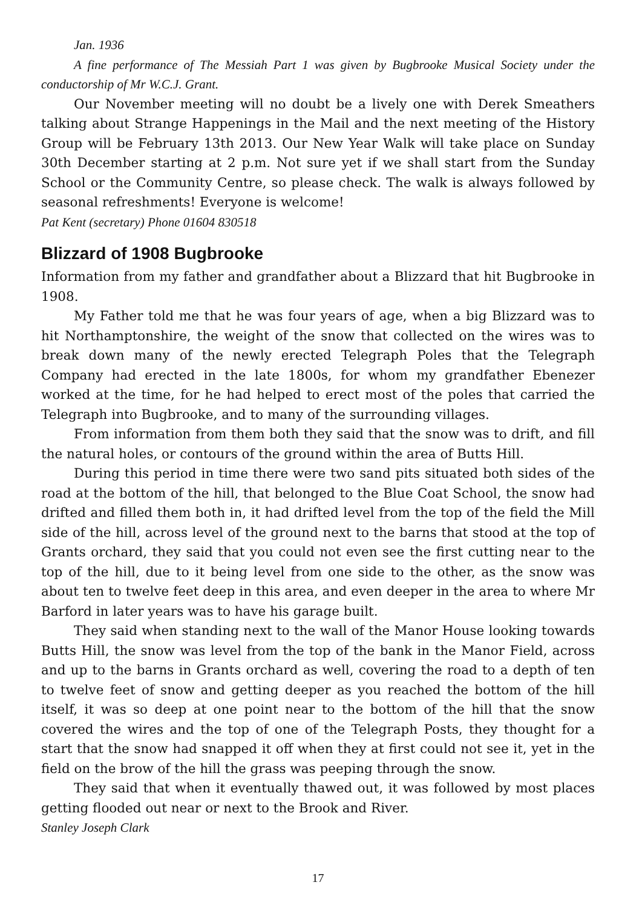Jan. 1936
A fine performance of The Messiah Part 1 was given by Bugbrooke Musical Society under the conductorship of Mr W.C.J. Grant.
Our November meeting will no doubt be a lively one with Derek Smeathers talking about Strange Happenings in the Mail and the next meeting of the History Group will be February 13th 2013. Our New Year Walk will take place on Sunday 30th December starting at 2 p.m. Not sure yet if we shall start from the Sunday School or the Community Centre, so please check. The walk is always followed by seasonal refreshments! Everyone is welcome!
Pat Kent (secretary) Phone 01604 830518
Blizzard of 1908 Bugbrooke
Information from my father and grandfather about a Blizzard that hit Bugbrooke in 1908.
My Father told me that he was four years of age, when a big Blizzard was to hit Northamptonshire, the weight of the snow that collected on the wires was to break down many of the newly erected Telegraph Poles that the Telegraph Company had erected in the late 1800s, for whom my grandfather Ebenezer worked at the time, for he had helped to erect most of the poles that carried the Telegraph into Bugbrooke, and to many of the surrounding villages.
From information from them both they said that the snow was to drift, and fill the natural holes, or contours of the ground within the area of Butts Hill.
During this period in time there were two sand pits situated both sides of the road at the bottom of the hill, that belonged to the Blue Coat School, the snow had drifted and filled them both in, it had drifted level from the top of the field the Mill side of the hill, across level of the ground next to the barns that stood at the top of Grants orchard, they said that you could not even see the first cutting near to the top of the hill, due to it being level from one side to the other, as the snow was about ten to twelve feet deep in this area, and even deeper in the area to where Mr Barford in later years was to have his garage built.
They said when standing next to the wall of the Manor House looking towards Butts Hill, the snow was level from the top of the bank in the Manor Field, across and up to the barns in Grants orchard as well, covering the road to a depth of ten to twelve feet of snow and getting deeper as you reached the bottom of the hill itself, it was so deep at one point near to the bottom of the hill that the snow covered the wires and the top of one of the Telegraph Posts, they thought for a start that the snow had snapped it off when they at first could not see it, yet in the field on the brow of the hill the grass was peeping through the snow.
They said that when it eventually thawed out, it was followed by most places getting flooded out near or next to the Brook and River.
Stanley Joseph Clark
17